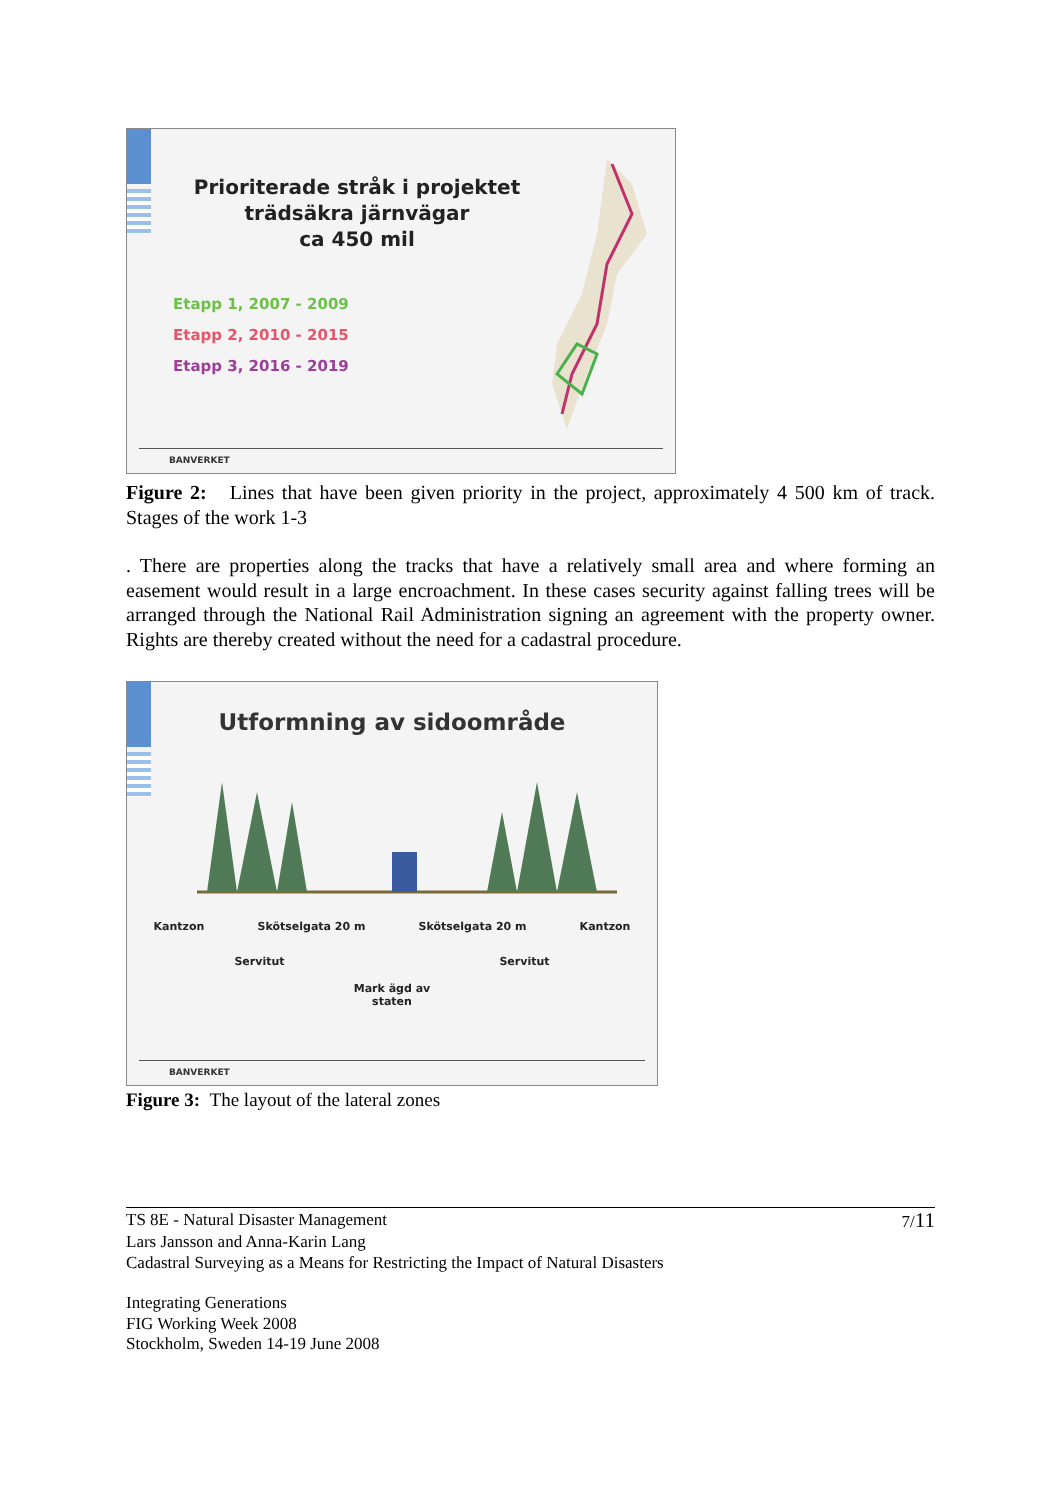Prioriterade stråk i projektet
trädsäkra järnvägar
ca 450 mil
Etapp 1, 2007 - 2009
Etapp 2, 2010 - 2015
Etapp 3, 2016 - 2019
BANVERKET
Figure 2: Lines that have been given priority in the project, approximately 4 500 km of track. Stages of the work 1-3
. There are properties along the tracks that have a relatively small area and where forming an easement would result in a large encroachment. In these cases security against falling trees will be arranged through the National Rail Administration signing an agreement with the property owner. Rights are thereby created without the need for a cadastral procedure.
Utformning av sidoområde
Kantzon Skötselgata 20 m Skötselgata 20 m Kantzon
Servitut Servitut
Mark ägd av
staten
BANVERKET
Figure 3: The layout of the lateral zones
TS 8E - Natural Disaster Management 7/11
Lars Jansson and Anna-Karin Lang
Cadastral Surveying as a Means for Restricting the Impact of Natural Disasters
Integrating Generations
FIG Working Week 2008
Stockholm, Sweden 14-19 June 2008